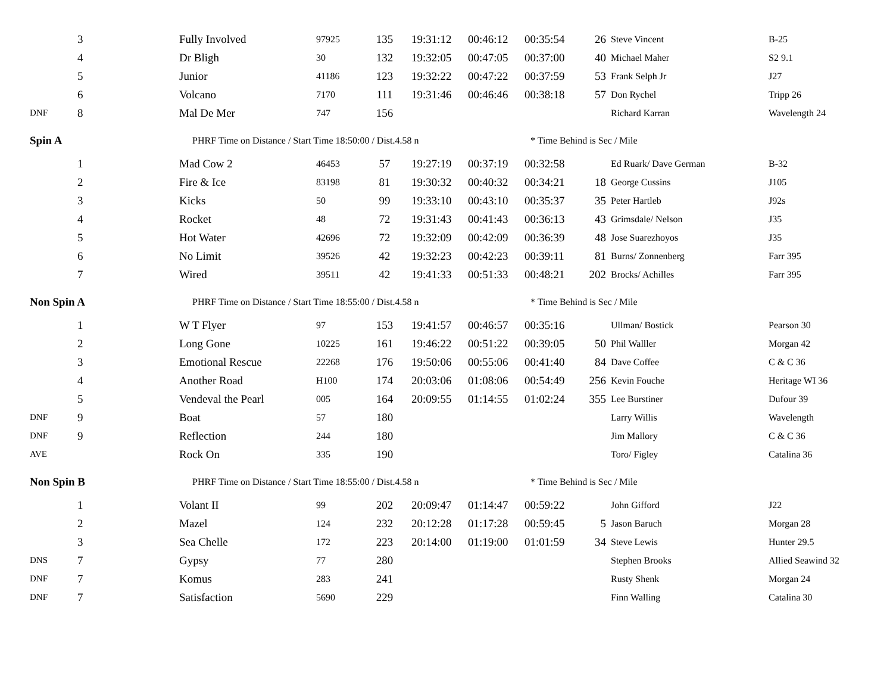| | 3 | | Fully Involved | 97925 | 135 | 19:31:12 | 00:46:12 | 00:35:54 | 26 | Steve Vincent | B-25 |
| | 4 | | Dr Bligh | 30 | 132 | 19:32:05 | 00:47:05 | 00:37:00 | 40 | Michael Maher | S2 9.1 |
| | 5 | | Junior | 41186 | 123 | 19:32:22 | 00:47:22 | 00:37:59 | 53 | Frank Selph Jr | J27 |
| | 6 | | Volcano | 7170 | 111 | 19:31:46 | 00:46:46 | 00:38:18 | 57 | Don Rychel | Tripp 26 |
| DNF | 8 | | Mal De Mer | 747 | 156 | | | | | Richard Karran | Wavelength 24 |
| Spin A | | | PHRF Time on Distance / Start Time 18:50:00 / Dist.4.58 n | | | | | * Time Behind is Sec / Mile | | | |
| | 1 | | Mad Cow 2 | 46453 | 57 | 19:27:19 | 00:37:19 | 00:32:58 | | Ed Ruark/ Dave German | B-32 |
| | 2 | | Fire & Ice | 83198 | 81 | 19:30:32 | 00:40:32 | 00:34:21 | 18 | George Cussins | J105 |
| | 3 | | Kicks | 50 | 99 | 19:33:10 | 00:43:10 | 00:35:37 | 35 | Peter Hartleb | J92s |
| | 4 | | Rocket | 48 | 72 | 19:31:43 | 00:41:43 | 00:36:13 | 43 | Grimsdale/ Nelson | J35 |
| | 5 | | Hot Water | 42696 | 72 | 19:32:09 | 00:42:09 | 00:36:39 | 48 | Jose Suarezhoyos | J35 |
| | 6 | | No Limit | 39526 | 42 | 19:32:23 | 00:42:23 | 00:39:11 | 81 | Burns/ Zonnenberg | Farr 395 |
| | 7 | | Wired | 39511 | 42 | 19:41:33 | 00:51:33 | 00:48:21 | 202 | Brocks/ Achilles | Farr 395 |
| Non Spin A | | | PHRF Time on Distance / Start Time 18:55:00 / Dist.4.58 n | | | | | * Time Behind is Sec / Mile | | | |
| | 1 | | W T Flyer | 97 | 153 | 19:41:57 | 00:46:57 | 00:35:16 | | Ullman/ Bostick | Pearson 30 |
| | 2 | | Long Gone | 10225 | 161 | 19:46:22 | 00:51:22 | 00:39:05 | 50 | Phil Walller | Morgan 42 |
| | 3 | | Emotional Rescue | 22268 | 176 | 19:50:06 | 00:55:06 | 00:41:40 | 84 | Dave Coffee | C & C 36 |
| | 4 | | Another Road | H100 | 174 | 20:03:06 | 01:08:06 | 00:54:49 | 256 | Kevin Fouche | Heritage WI 36 |
| | 5 | | Vendeval the Pearl | 005 | 164 | 20:09:55 | 01:14:55 | 01:02:24 | 355 | Lee Burstiner | Dufour 39 |
| DNF | 9 | | Boat | 57 | 180 | | | | | Larry Willis | Wavelength |
| DNF | 9 | | Reflection | 244 | 180 | | | | | Jim Mallory | C & C 36 |
| AVE | | | Rock On | 335 | 190 | | | | | Toro/ Figley | Catalina 36 |
| Non Spin B | | | PHRF Time on Distance / Start Time 18:55:00 / Dist.4.58 n | | | | | * Time Behind is Sec / Mile | | | |
| | 1 | | Volant II | 99 | 202 | 20:09:47 | 01:14:47 | 00:59:22 | | John Gifford | J22 |
| | 2 | | Mazel | 124 | 232 | 20:12:28 | 01:17:28 | 00:59:45 | 5 | Jason Baruch | Morgan 28 |
| | 3 | | Sea Chelle | 172 | 223 | 20:14:00 | 01:19:00 | 01:01:59 | 34 | Steve Lewis | Hunter 29.5 |
| DNS | 7 | | Gypsy | 77 | 280 | | | | | Stephen Brooks | Allied Seawind 32 |
| DNF | 7 | | Komus | 283 | 241 | | | | | Rusty Shenk | Morgan 24 |
| DNF | 7 | | Satisfaction | 5690 | 229 | | | | | Finn Walling | Catalina 30 |